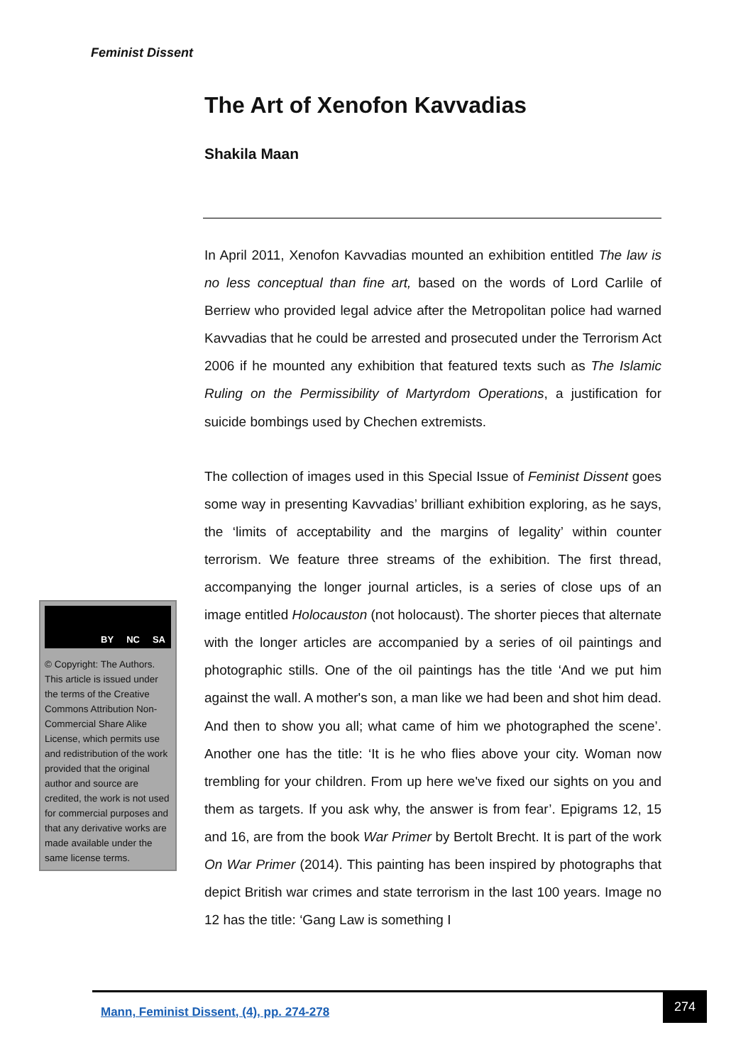Feminist Dissent
The Art of Xenofon Kavvadias
Shakila Maan
In April 2011, Xenofon Kavvadias mounted an exhibition entitled The law is no less conceptual than fine art, based on the words of Lord Carlile of Berriew who provided legal advice after the Metropolitan police had warned Kavvadias that he could be arrested and prosecuted under the Terrorism Act 2006 if he mounted any exhibition that featured texts such as The Islamic Ruling on the Permissibility of Martyrdom Operations, a justification for suicide bombings used by Chechen extremists.
The collection of images used in this Special Issue of Feminist Dissent goes some way in presenting Kavvadias’ brilliant exhibition exploring, as he says, the ‘limits of acceptability and the margins of legality’ within counter terrorism. We feature three streams of the exhibition. The first thread, accompanying the longer journal articles, is a series of close ups of an image entitled Holocauston (not holocaust). The shorter pieces that alternate with the longer articles are accompanied by a series of oil paintings and photographic stills. One of the oil paintings has the title ‘And we put him against the wall. A mother's son, a man like we had been and shot him dead. And then to show you all; what came of him we photographed the scene’. Another one has the title: ‘It is he who flies above your city. Woman now trembling for your children. From up here we've fixed our sights on you and them as targets. If you ask why, the answer is from fear’. Epigrams 12, 15 and 16, are from the book War Primer by Bertolt Brecht. It is part of the work On War Primer (2014). This painting has been inspired by photographs that depict British war crimes and state terrorism in the last 100 years. Image no 12 has the title: ‘Gang Law is something I
BY NC SA
© Copyright: The Authors. This article is issued under the terms of the Creative Commons Attribution Non-Commercial Share Alike License, which permits use and redistribution of the work provided that the original author and source are credited, the work is not used for commercial purposes and that any derivative works are made available under the same license terms.
Mann, Feminist Dissent, (4), pp. 274-278
274